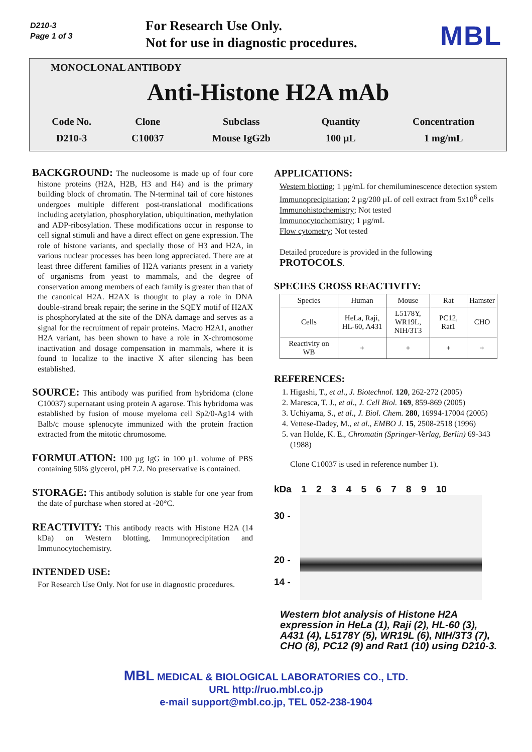D210-3
Page 1 of 3
For Research Use Only.
Not for use in diagnostic procedures.
MBL
MONOCLONAL ANTIBODY
Anti-Histone H2A mAb
| Code No. | Clone | Subclass | Quantity | Concentration |
| D210-3 | C10037 | Mouse IgG2b | 100 μL | 1 mg/mL |
BACKGROUND: The nucleosome is made up of four core histone proteins (H2A, H2B, H3 and H4) and is the primary building block of chromatin. The N-terminal tail of core histones undergoes multiple different post-translational modifications including acetylation, phosphorylation, ubiquitination, methylation and ADP-ribosylation. These modifications occur in response to cell signal stimuli and have a direct effect on gene expression. The role of histone variants, and specially those of H3 and H2A, in various nuclear processes has been long appreciated. There are at least three different families of H2A variants present in a variety of organisms from yeast to mammals, and the degree of conservation among members of each family is greater than that of the canonical H2A. H2AX is thought to play a role in DNA double-strand break repair; the serine in the SQEY motif of H2AX is phosphorylated at the site of the DNA damage and serves as a signal for the recruitment of repair proteins. Macro H2A1, another H2A variant, has been shown to have a role in X-chromosome inactivation and dosage compensation in mammals, where it is found to localize to the inactive X after silencing has been established.
SOURCE: This antibody was purified from hybridoma (clone C10037) supernatant using protein A agarose. This hybridoma was established by fusion of mouse myeloma cell Sp2/0-Ag14 with Balb/c mouse splenocyte immunized with the protein fraction extracted from the mitotic chromosome.
FORMULATION: 100 µg IgG in 100 µL volume of PBS containing 50% glycerol, pH 7.2. No preservative is contained.
STORAGE: This antibody solution is stable for one year from the date of purchase when stored at -20°C.
REACTIVITY: This antibody reacts with Histone H2A (14 kDa) on Western blotting, Immunoprecipitation and Immunocytochemistry.
INTENDED USE:
For Research Use Only. Not for use in diagnostic procedures.
APPLICATIONS:
Western blotting; 1 µg/mL for chemiluminescence detection system
Immunoprecipitation; 2 µg/200 µL of cell extract from 5x10<sup>6</sup> cells
Immunohistochemistry; Not tested
Immunocytochemistry; 1 µg/mL
Flow cytometry; Not tested
Detailed procedure is provided in the following PROTOCOLS.
SPECIES CROSS REACTIVITY:
| Species | Human | Mouse | Rat | Hamster |
| Cells | HeLa, Raji, HL-60, A431 | L5178Y, WR19L, NIH/3T3 | PC12, Rat1 | CHO |
| Reactivity on WB | + | + | + | + |
REFERENCES:
1. Higashi, T., et al., J. Biotechnol. 120, 262-272 (2005)
2. Maresca, T. J., et al., J. Cell Biol. 169, 859-869 (2005)
3. Uchiyama, S., et al., J. Biol. Chem. 280, 16994-17004 (2005)
4. Vettese-Dadey, M., et al., EMBO J. 15, 2508-2518 (1996)
5. van Holde, K. E., Chromatin (Springer-Verlag, Berlin) 69-343 (1988)
Clone C10037 is used in reference number 1).
kDa 1 2 3 4 5 6 7 8 9 10
30 -
20 -
14 -
Western blot analysis of Histone H2A expression in HeLa (1), Raji (2), HL-60 (3), A431 (4), L5178Y (5), WR19L (6), NIH/3T3 (7), CHO (8), PC12 (9) and Rat1 (10) using D210-3.
MBL MEDICAL & BIOLOGICAL LABORATORIES CO., LTD.
URL http://ruo.mbl.co.jp
e-mail support@mbl.co.jp, TEL 052-238-1904